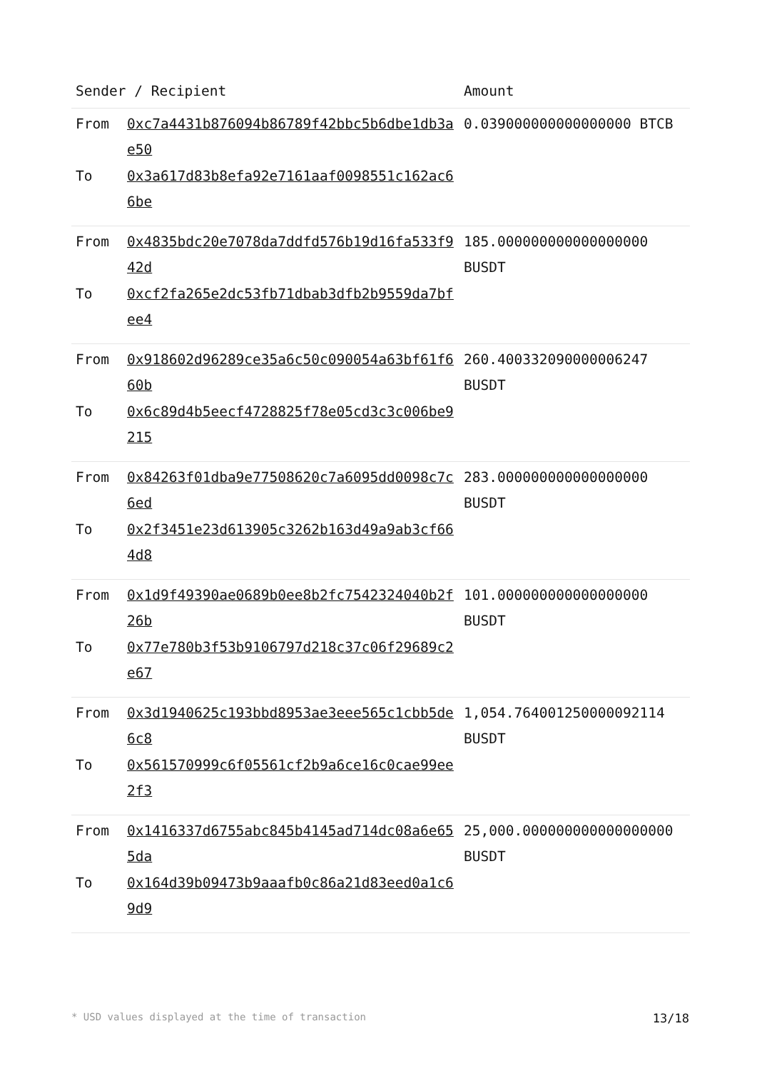| Sender / Recipient | | Amount |
| --- | --- | --- |
| From To | 0xc7a4431b876094b86789f42bbc5b6dbe1db3ae50 0x3a617d83b8efa92e7161aaf0098551c162ac66be | 0.039000000000000000 BTCB |
| From To | 0x4835bdc20e7078da7ddfd576b19d16fa533f942d 0xcf2fa265e2dc53fb71dbab3dfb2b9559da7bfee4 | 185.000000000000000000 BUSDT |
| From To | 0x918602d96289ce35a6c50c090054a63bf61f660b 0x6c89d4b5eecf4728825f78e05cd3c3c006be9215 | 260.400332090000006247 BUSDT |
| From To | 0x84263f01dba9e77508620c7a6095dd0098c7c6ed 0x2f3451e23d613905c3262b163d49a9ab3cf664d8 | 283.000000000000000000 BUSDT |
| From To | 0x1d9f49390ae0689b0ee8b2fc7542324040b2f26b 0x77e780b3f53b9106797d218c37c06f29689c2e67 | 101.000000000000000000 BUSDT |
| From To | 0x3d1940625c193bbd8953ae3eee565c1cbb5de6c8 0x561570999c6f05561cf2b9a6ce16c0cae99ee2f3 | 1,054.764001250000092114 BUSDT |
| From To | 0x1416337d6755abc845b4145ad714dc08a6e655da 0x164d39b09473b9aaafb0c86a21d83eed0a1c69d9 | 25,000.000000000000000000 BUSDT |
* USD values displayed at the time of transaction 13/18